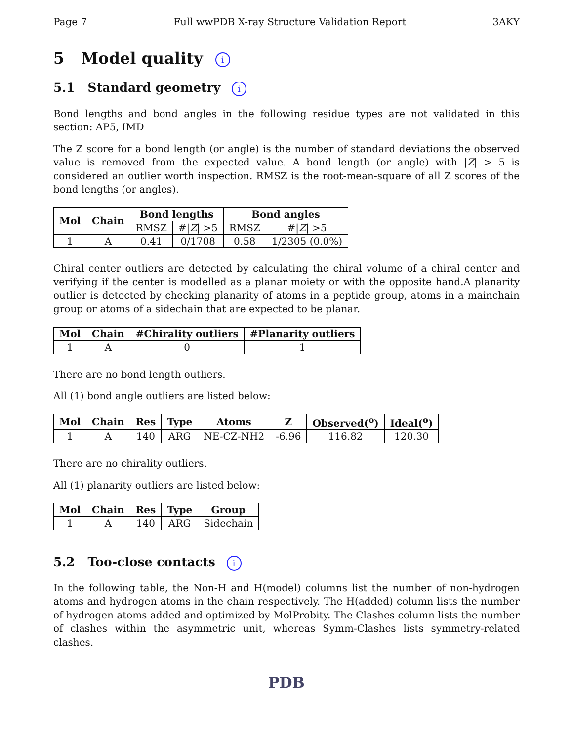Page 7 Full wwPDB X-ray Structure Validation Report 3AKY
5 Model quality i
5.1 Standard geometry i
Bond lengths and bond angles in the following residue types are not validated in this section: AP5, IMD
The Z score for a bond length (or angle) is the number of standard deviations the observed value is removed from the expected value. A bond length (or angle) with |Z| > 5 is considered an outlier worth inspection. RMSZ is the root-mean-square of all Z scores of the bond lengths (or angles).
| Mol | Chain | Bond lengths | | Bond angles | |
| --- | --- | --- | --- | --- | --- |
| | | RMSZ | #/ Z / >5 | RMSZ | #/ Z / >5 |
| 1 | A | 0.41 | 0/1708 | 0.58 | 1/2305 (0.0%) |
Chiral center outliers are detected by calculating the chiral volume of a chiral center and verifying if the center is modelled as a planar moiety or with the opposite hand.A planarity outlier is detected by checking planarity of atoms in a peptide group, atoms in a mainchain group or atoms of a sidechain that are expected to be planar.
| Mol | Chain | #Chirality outliers | #Planarity outliers |
| --- | --- | --- | --- |
| 1 | A | 0 | 1 |
There are no bond length outliers.
All (1) bond angle outliers are listed below:
| Mol | Chain | Res | Type | Atoms | Z | Observed(<sup>o</sup>) | Ideal(<sup>o</sup>) |
| --- | --- | --- | --- | --- | --- | --- | --- |
| 1 | A | 140 | ARG | NE-CZ-NH2 | -6.96 | 116.82 | 120.30 |
There are no chirality outliers.
All (1) planarity outliers are listed below:
| Mol | Chain | Res | Type | Group |
| --- | --- | --- | --- | --- |
| 1 | A | 140 | ARG | Sidechain |
5.2 Too-close contacts i
In the following table, the Non-H and H(model) columns list the number of non-hydrogen atoms and hydrogen atoms in the chain respectively. The H(added) column lists the number of hydrogen atoms added and optimized by MolProbity. The Clashes column lists the number of clashes within the asymmetric unit, whereas Symm-Clashes lists symmetry-related clashes.
PDB